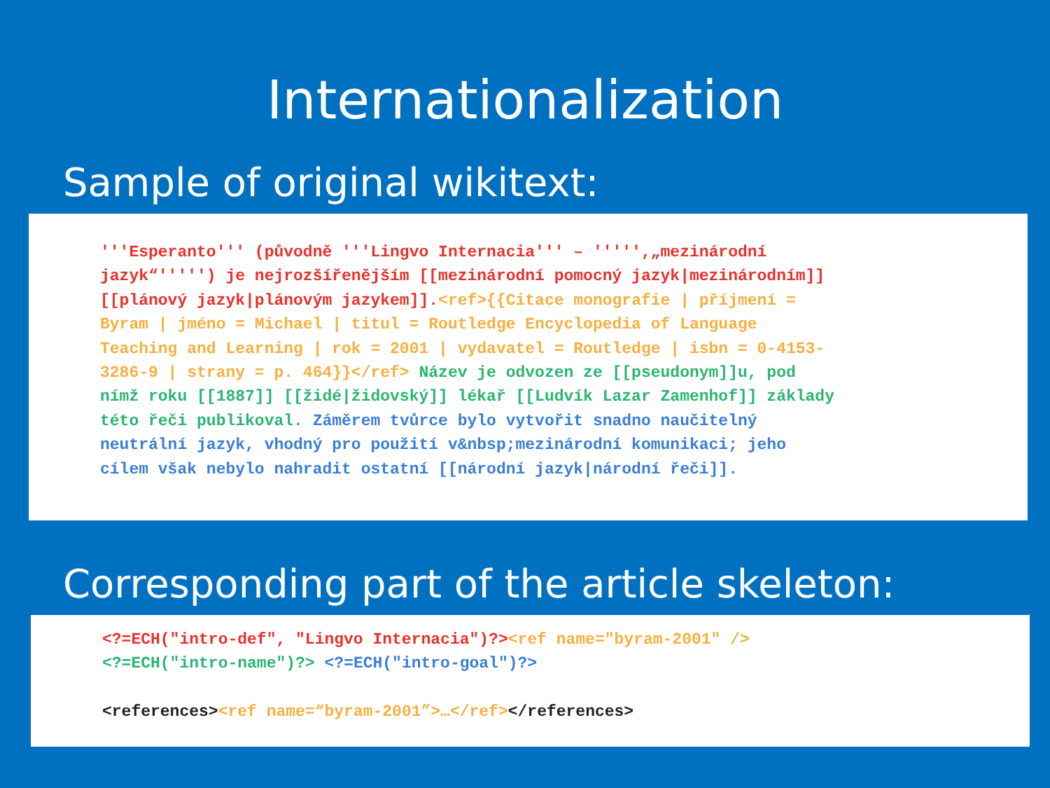Internationalization
Sample of original wikitext:
'''Esperanto''' (původně '''Lingvo Internacia''' – ''''',„mezinárodní jazyk“''''') je nejrozšířenějším [[mezinárodní pomocný jazyk|mezinárodním]] [[plánový jazyk|plánovým jazykem]].<ref>{{Citace monografie | příjmení = Byram | jméno = Michael | titul = Routledge Encyclopedia of Language Teaching and Learning | rok = 2001 | vydavatel = Routledge | isbn = 0-4153- 3286-9 | strany = p. 464}}</ref> Název je odvozen ze [[pseudonym]]u, pod nímž roku [[1887]] [[židé|židovský]] lékař [[Ludvík Lazar Zamenhof]] základy této řeči publikoval. Záměrem tvůrce bylo vytvořit snadno naučitelný neutrální jazyk, vhodný pro použití v&nbsp;mezinárodní komunikaci; jeho cílem však nebylo nahradit ostatní [[národní jazyk|národní řeči]].
Corresponding part of the article skeleton:
<?=ECH("intro-def", "Lingvo Internacia")?><ref name="byram-2001" /> <?=ECH("intro-name")?> <?=ECH("intro-goal")?> <references><ref name=“byram-2001”>…</ref></references>